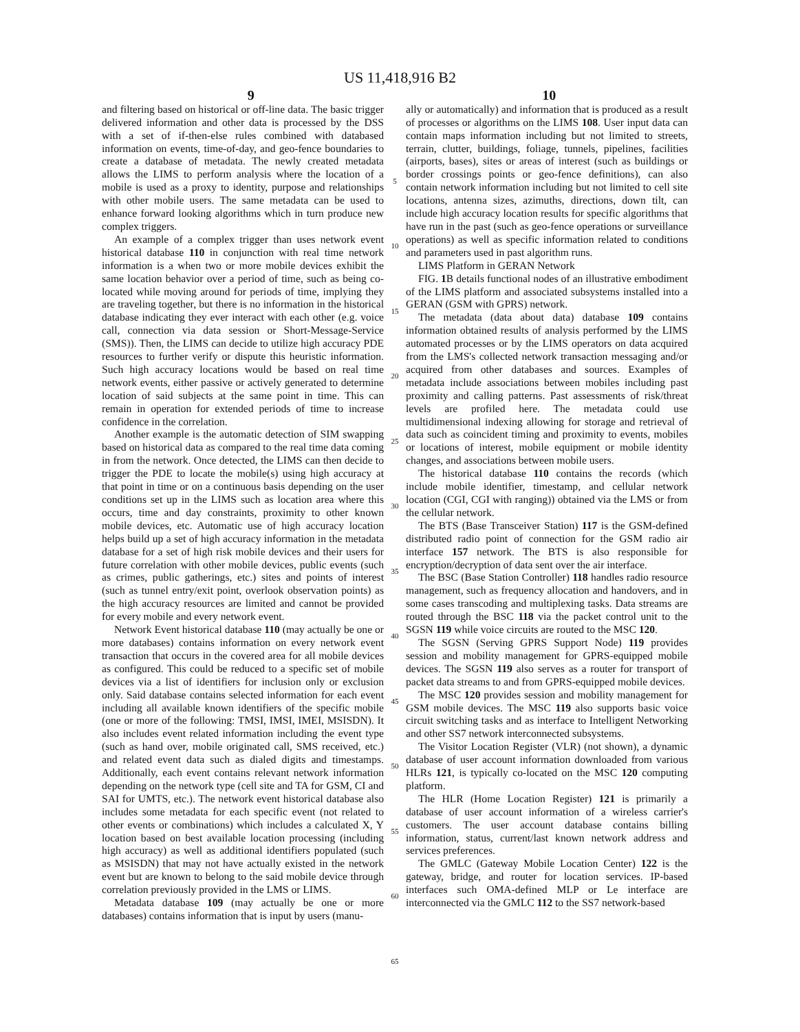US 11,418,916 B2
9 10
and filtering based on historical or off-line data. The basic trigger delivered information and other data is processed by the DSS with a set of if-then-else rules combined with databased information on events, time-of-day, and geo-fence boundaries to create a database of metadata. The newly created metadata allows the LIMS to perform analysis where the location of a mobile is used as a proxy to identity, purpose and relationships with other mobile users. The same metadata can be used to enhance forward looking algorithms which in turn produce new complex triggers.
An example of a complex trigger than uses network event historical database 110 in conjunction with real time network information is a when two or more mobile devices exhibit the same location behavior over a period of time, such as being co-located while moving around for periods of time, implying they are traveling together, but there is no information in the historical database indicating they ever interact with each other (e.g. voice call, connection via data session or Short-Message-Service (SMS)). Then, the LIMS can decide to utilize high accuracy PDE resources to further verify or dispute this heuristic information. Such high accuracy locations would be based on real time network events, either passive or actively generated to determine location of said subjects at the same point in time. This can remain in operation for extended periods of time to increase confidence in the correlation.
Another example is the automatic detection of SIM swapping based on historical data as compared to the real time data coming in from the network. Once detected, the LIMS can then decide to trigger the PDE to locate the mobile(s) using high accuracy at that point in time or on a continuous basis depending on the user conditions set up in the LIMS such as location area where this occurs, time and day constraints, proximity to other known mobile devices, etc. Automatic use of high accuracy location helps build up a set of high accuracy information in the metadata database for a set of high risk mobile devices and their users for future correlation with other mobile devices, public events (such as crimes, public gatherings, etc.) sites and points of interest (such as tunnel entry/exit point, overlook observation points) as the high accuracy resources are limited and cannot be provided for every mobile and every network event.
Network Event historical database 110 (may actually be one or more databases) contains information on every network event transaction that occurs in the covered area for all mobile devices as configured. This could be reduced to a specific set of mobile devices via a list of identifiers for inclusion only or exclusion only. Said database contains selected information for each event including all available known identifiers of the specific mobile (one or more of the following: TMSI, IMSI, IMEI, MSISDN). It also includes event related information including the event type (such as hand over, mobile originated call, SMS received, etc.) and related event data such as dialed digits and timestamps. Additionally, each event contains relevant network information depending on the network type (cell site and TA for GSM, CI and SAI for UMTS, etc.). The network event historical database also includes some metadata for each specific event (not related to other events or combinations) which includes a calculated X, Y location based on best available location processing (including high accuracy) as well as additional identifiers populated (such as MSISDN) that may not have actually existed in the network event but are known to belong to the said mobile device through correlation previously provided in the LMS or LIMS.
Metadata database 109 (may actually be one or more databases) contains information that is input by users (manu-
5
10
15
20
25
30
35
40
45
50
55
60
65
ally or automatically) and information that is produced as a result of processes or algorithms on the LIMS 108. User input data can contain maps information including but not limited to streets, terrain, clutter, buildings, foliage, tunnels, pipelines, facilities (airports, bases), sites or areas of interest (such as buildings or border crossings points or geo-fence definitions), can also contain network information including but not limited to cell site locations, antenna sizes, azimuths, directions, down tilt, can include high accuracy location results for specific algorithms that have run in the past (such as geo-fence operations or surveillance operations) as well as specific information related to conditions and parameters used in past algorithm runs.
LIMS Platform in GERAN Network
FIG. 1 B details functional nodes of an illustrative embodiment of the LIMS platform and associated subsystems installed into a GERAN (GSM with GPRS) network.
The metadata (data about data) database 109 contains information obtained results of analysis performed by the LIMS automated processes or by the LIMS operators on data acquired from the LMS's collected network transaction messaging and/or acquired from other databases and sources. Examples of metadata include associations between mobiles including past proximity and calling patterns. Past assessments of risk/threat levels are profiled here. The metadata could use multidimensional indexing allowing for storage and retrieval of data such as coincident timing and proximity to events, mobiles or locations of interest, mobile equipment or mobile identity changes, and associations between mobile users.
The historical database 110 contains the records (which include mobile identifier, timestamp, and cellular network location (CGI, CGI with ranging)) obtained via the LMS or from the cellular network.
The BTS (Base Transceiver Station) 117 is the GSM-defined distributed radio point of connection for the GSM radio air interface 157 network. The BTS is also responsible for encryption/decryption of data sent over the air interface.
The BSC (Base Station Controller) 118 handles radio resource management, such as frequency allocation and handovers, and in some cases transcoding and multiplexing tasks. Data streams are routed through the BSC 118 via the packet control unit to the SGSN 119 while voice circuits are routed to the MSC 120.
The SGSN (Serving GPRS Support Node) 119 provides session and mobility management for GPRS-equipped mobile devices. The SGSN 119 also serves as a router for transport of packet data streams to and from GPRS-equipped mobile devices.
The MSC 120 provides session and mobility management for GSM mobile devices. The MSC 119 also supports basic voice circuit switching tasks and as interface to Intelligent Networking and other SS7 network interconnected subsystems.
The Visitor Location Register (VLR) (not shown), a dynamic database of user account information downloaded from various HLRs 121, is typically co-located on the MSC 120 computing platform.
The HLR (Home Location Register) 121 is primarily a database of user account information of a wireless carrier's customers. The user account database contains billing information, status, current/last known network address and services preferences.
The GMLC (Gateway Mobile Location Center) 122 is the gateway, bridge, and router for location services. IP-based interfaces such OMA-defined MLP or Le interface are interconnected via the GMLC 112 to the SS7 network-based